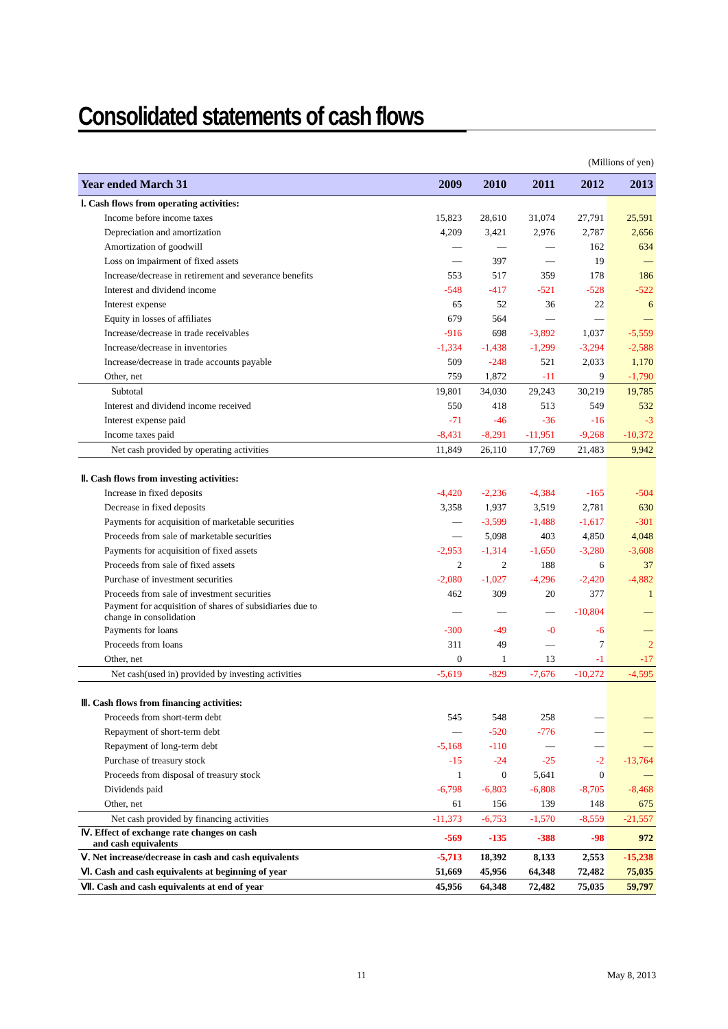Consolidated statements of cash flows
(Millions of yen)
| Year ended March 31 | 2009 | 2010 | 2011 | 2012 | 2013 |
| --- | --- | --- | --- | --- | --- |
| Ⅰ. Cash flows from operating activities: | | | | | |
| Income before income taxes | 15,823 | 28,610 | 31,074 | 27,791 | 25,591 |
| Depreciation and amortization | 4,209 | 3,421 | 2,976 | 2,787 | 2,656 |
| Amortization of goodwill | ― | ― | ― | 162 | 634 |
| Loss on impairment of fixed assets | ― | 397 | ― | 19 | ― |
| Increase/decrease in retirement and severance benefits | 553 | 517 | 359 | 178 | 186 |
| Interest and dividend income | -548 | -417 | -521 | -528 | -522 |
| Interest expense | 65 | 52 | 36 | 22 | 6 |
| Equity in losses of affiliates | 679 | 564 | ― | ― | ― |
| Increase/decrease in trade receivables | -916 | 698 | -3,892 | 1,037 | -5,559 |
| Increase/decrease in inventories | -1,334 | -1,438 | -1,299 | -3,294 | -2,588 |
| Increase/decrease in trade accounts payable | 509 | -248 | 521 | 2,033 | 1,170 |
| Other, net | 759 | 1,872 | -11 | 9 | -1,790 |
| Subtotal | 19,801 | 34,030 | 29,243 | 30,219 | 19,785 |
| Interest and dividend income received | 550 | 418 | 513 | 549 | 532 |
| Interest expense paid | -71 | -46 | -36 | -16 | -3 |
| Income taxes paid | -8,431 | -8,291 | -11,951 | -9,268 | -10,372 |
| Net cash provided by operating activities | 11,849 | 26,110 | 17,769 | 21,483 | 9,942 |
| Ⅱ. Cash flows from investing activities: | | | | | |
| Increase in fixed deposits | -4,420 | -2,236 | -4,384 | -165 | -504 |
| Decrease in fixed deposits | 3,358 | 1,937 | 3,519 | 2,781 | 630 |
| Payments for acquisition of marketable securities | ― | -3,599 | -1,488 | -1,617 | -301 |
| Proceeds from sale of marketable securities | ― | 5,098 | 403 | 4,850 | 4,048 |
| Payments for acquisition of fixed assets | -2,953 | -1,314 | -1,650 | -3,280 | -3,608 |
| Proceeds from sale of fixed assets | 2 | 2 | 188 | 6 | 37 |
| Purchase of investment securities | -2,080 | -1,027 | -4,296 | -2,420 | -4,882 |
| Proceeds from sale of investment securities | 462 | 309 | 20 | 377 | 1 |
| Payment for acquisition of shares of subsidiaries due to change in consolidation | ― | ― | ― | -10,804 | ― |
| Payments for loans | -300 | -49 | -0 | -6 | ― |
| Proceeds from loans | 311 | 49 | ― | 7 | 2 |
| Other, net | 0 | 1 | 13 | -1 | -17 |
| Net cash(used in) provided by investing activities | -5,619 | -829 | -7,676 | -10,272 | -4,595 |
| Ⅲ. Cash flows from financing activities: | | | | | |
| Proceeds from short-term debt | 545 | 548 | 258 | ― | ― |
| Repayment of short-term debt | ― | -520 | -776 | ― | ― |
| Repayment of long-term debt | -5,168 | -110 | ― | ― | ― |
| Purchase of treasury stock | -15 | -24 | -25 | -2 | -13,764 |
| Proceeds from disposal of treasury stock | 1 | 0 | 5,641 | 0 | ― |
| Dividends paid | -6,798 | -6,803 | -6,808 | -8,705 | -8,468 |
| Other, net | 61 | 156 | 139 | 148 | 675 |
| Net cash provided by financing activities | -11,373 | -6,753 | -1,570 | -8,559 | -21,557 |
| Ⅳ. Effect of exchange rate changes on cash and cash equivalents | -569 | -135 | -388 | -98 | 972 |
| Ⅴ. Net increase/decrease in cash and cash equivalents | -5,713 | 18,392 | 8,133 | 2,553 | -15,238 |
| Ⅵ. Cash and cash equivalents at beginning of year | 51,669 | 45,956 | 64,348 | 72,482 | 75,035 |
| Ⅶ. Cash and cash equivalents at end of year | 45,956 | 64,348 | 72,482 | 75,035 | 59,797 |
11 May 8, 2013